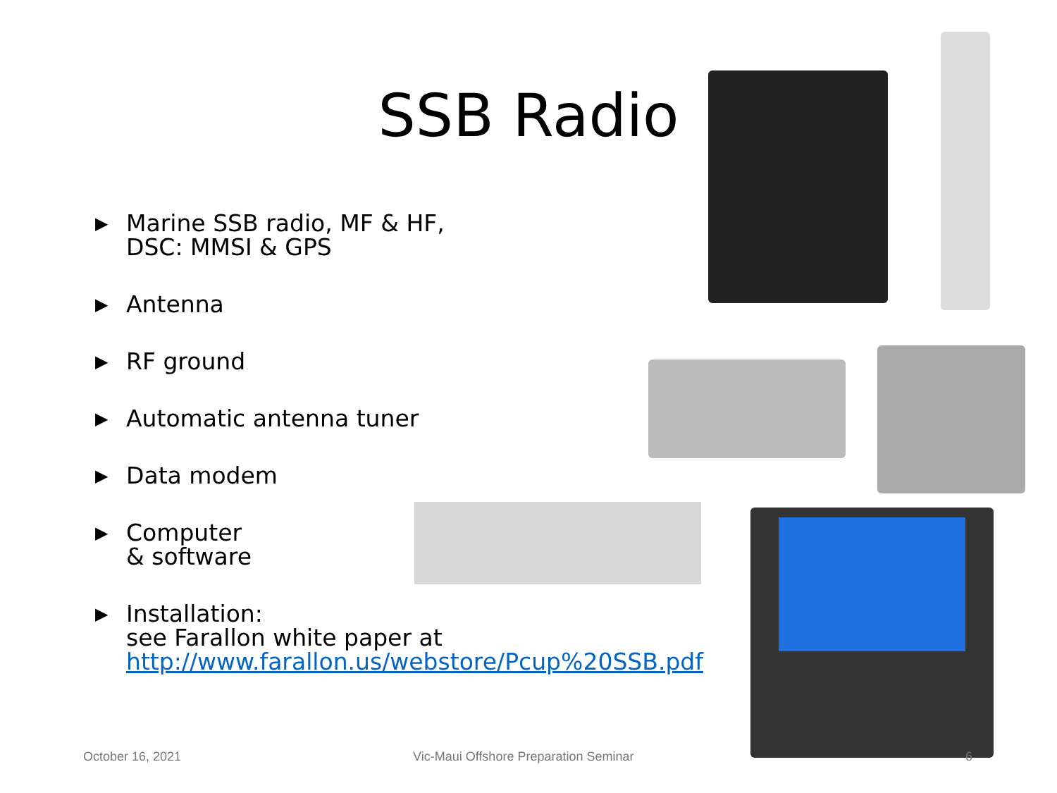SSB Radio
▶ Marine SSB radio, MF & HF,
DSC: MMSI & GPS
▶ Antenna
▶ RF ground
▶ Automatic antenna tuner
▶ Data modem
▶ Computer
& software
▶ Installation:
see Farallon white paper at
http://www.farallon.us/webstore/Pcup%20SSB.pdf
October 16, 2021
Vic-Maui Offshore Preparation Seminar
6